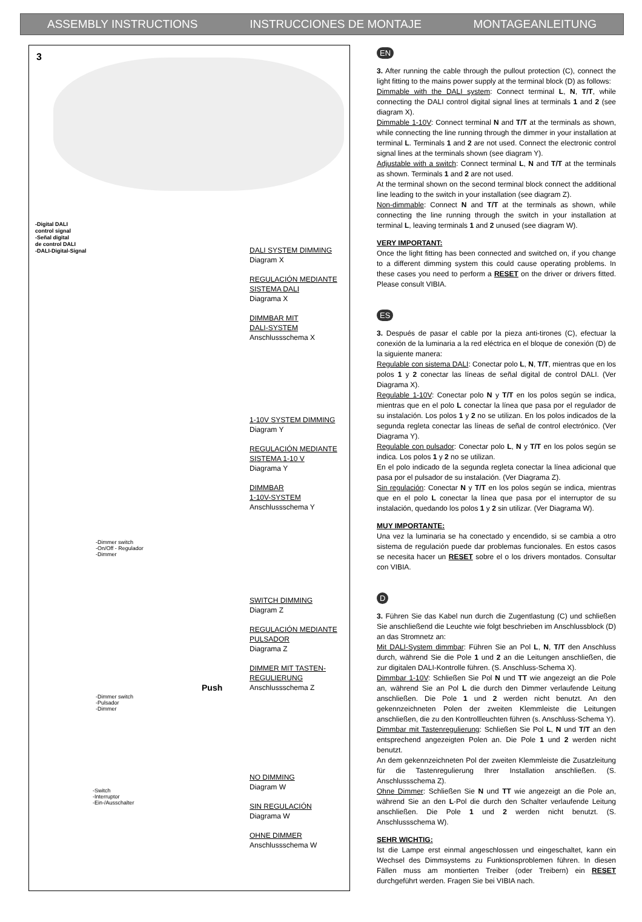ASSEMBLY INSTRUCTIONS INSTRUCCIONES DE MONTAJE MONTAGEANLEITUNG
3
-Digital DALI
control signal
-Señal digital
de control DALI
-DALI-Digital-Signal
DALI SYSTEM DIMMING
Diagram X
REGULACIÓN MEDIANTE
SISTEMA DALI
Diagrama X
DIMMBAR MIT
DALI-SYSTEM
Anschlussschema X
1-10V SYSTEM DIMMING
Diagram Y
REGULACIÓN MEDIANTE
SISTEMA 1-10 V
Diagrama Y
DIMMBAR
1-10V-SYSTEM
Anschlussschema Y
-Dimmer switch
-On/Off - Regulador
-Dimmer
SWITCH DIMMING
Diagram Z
REGULACIÓN MEDIANTE
PULSADOR
Diagrama Z
DIMMER MIT TASTEN-
REGULIERUNG
Anschlussschema Z
Push
-Dimmer switch
-Pulsador
-Dimmer
-Switch
-Interruptor
-Ein-/Ausschalter
NO DIMMING
Diagram W
SIN REGULACIÓN
Diagrama W
OHNE DIMMER
Anschlussschema W
EN
3. After running the cable through the pullout protection (C), connect the light fitting to the mains power supply at the terminal block (D) as follows:
Dimmable with the DALI system: Connect terminal L, N, T/T, while connecting the DALI control digital signal lines at terminals 1 and 2 (see diagram X).
Dimmable 1-10V: Connect terminal N and T/T at the terminals as shown, while connecting the line running through the dimmer in your installation at terminal L. Terminals 1 and 2 are not used. Connect the electronic control signal lines at the terminals shown (see diagram Y).
Adjustable with a switch: Connect terminal L, N and T/T at the terminals as shown. Terminals 1 and 2 are not used.
At the terminal shown on the second terminal block connect the additional line leading to the switch in your installation (see diagram Z).
Non-dimmable: Connect N and T/T at the terminals as shown, while connecting the line running through the switch in your installation at terminal L, leaving terminals 1 and 2 unused (see diagram W).
VERY IMPORTANT:
Once the light fitting has been connected and switched on, if you change to a different dimming system this could cause operating problems. In these cases you need to perform a RESET on the driver or drivers fitted. Please consult VIBIA.
ES
3. Después de pasar el cable por la pieza anti-tirones (C), efectuar la conexión de la luminaria a la red eléctrica en el bloque de conexión (D) de la siguiente manera:
Regulable con sistema DALI: Conectar polo L, N, T/T, mientras que en los polos 1 y 2 conectar las líneas de señal digital de control DALI. (Ver Diagrama X).
Regulable 1-10V: Conectar polo N y T/T en los polos según se indica, mientras que en el polo L conectar la línea que pasa por el regulador de su instalación. Los polos 1 y 2 no se utilizan. En los polos indicados de la segunda regleta conectar las líneas de señal de control electrónico. (Ver Diagrama Y).
Regulable con pulsador: Conectar polo L, N y T/T en los polos según se indica. Los polos 1 y 2 no se utilizan.
En el polo indicado de la segunda regleta conectar la línea adicional que pasa por el pulsador de su instalación. (Ver Diagrama Z).
Sin regulación: Conectar N y T/T en los polos según se indica, mientras que en el polo L conectar la línea que pasa por el interruptor de su instalación, quedando los polos 1 y 2 sin utilizar. (Ver Diagrama W).
MUY IMPORTANTE:
Una vez la luminaria se ha conectado y encendido, si se cambia a otro sistema de regulación puede dar problemas funcionales. En estos casos se necesita hacer un RESET sobre el o los drivers montados. Consultar con VIBIA.
D
3. Führen Sie das Kabel nun durch die Zugentlastung (C) und schließen Sie anschließend die Leuchte wie folgt beschrieben im Anschlussblock (D) an das Stromnetz an:
Mit DALI-System dimmbar: Führen Sie an Pol L, N, T/T den Anschluss durch, während Sie die Pole 1 und 2 an die Leitungen anschließen, die zur digitalen DALI-Kontrolle führen. (S. Anschluss-Schema X).
Dimmbar 1-10V: Schließen Sie Pol N und TT wie angezeigt an die Pole an, während Sie an Pol L die durch den Dimmer verlaufende Leitung anschließen. Die Pole 1 und 2 werden nicht benutzt. An den gekennzeichneten Polen der zweiten Klemmleiste die Leitungen anschließen, die zu den Kontrollleuchten führen (s. Anschluss-Schema Y).
Dimmbar mit Tastenregulierung: Schließen Sie Pol L, N und T/T an den entsprechend angezeigten Polen an. Die Pole 1 und 2 werden nicht benutzt.
An dem gekennzeichneten Pol der zweiten Klemmleiste die Zusatzleitung für die Tastenregulierung Ihrer Installation anschließen. (S. Anschlussschema Z).
Ohne Dimmer: Schließen Sie N und TT wie angezeigt an die Pole an, während Sie an den L-Pol die durch den Schalter verlaufende Leitung anschließen. Die Pole 1 und 2 werden nicht benutzt. (S. Anschlussschema W).
SEHR WICHTIG:
Ist die Lampe erst einmal angeschlossen und eingeschaltet, kann ein Wechsel des Dimmsystems zu Funktionsproblemen führen. In diesen Fällen muss am montierten Treiber (oder Treibern) ein RESET durchgeführt werden. Fragen Sie bei VIBIA nach.